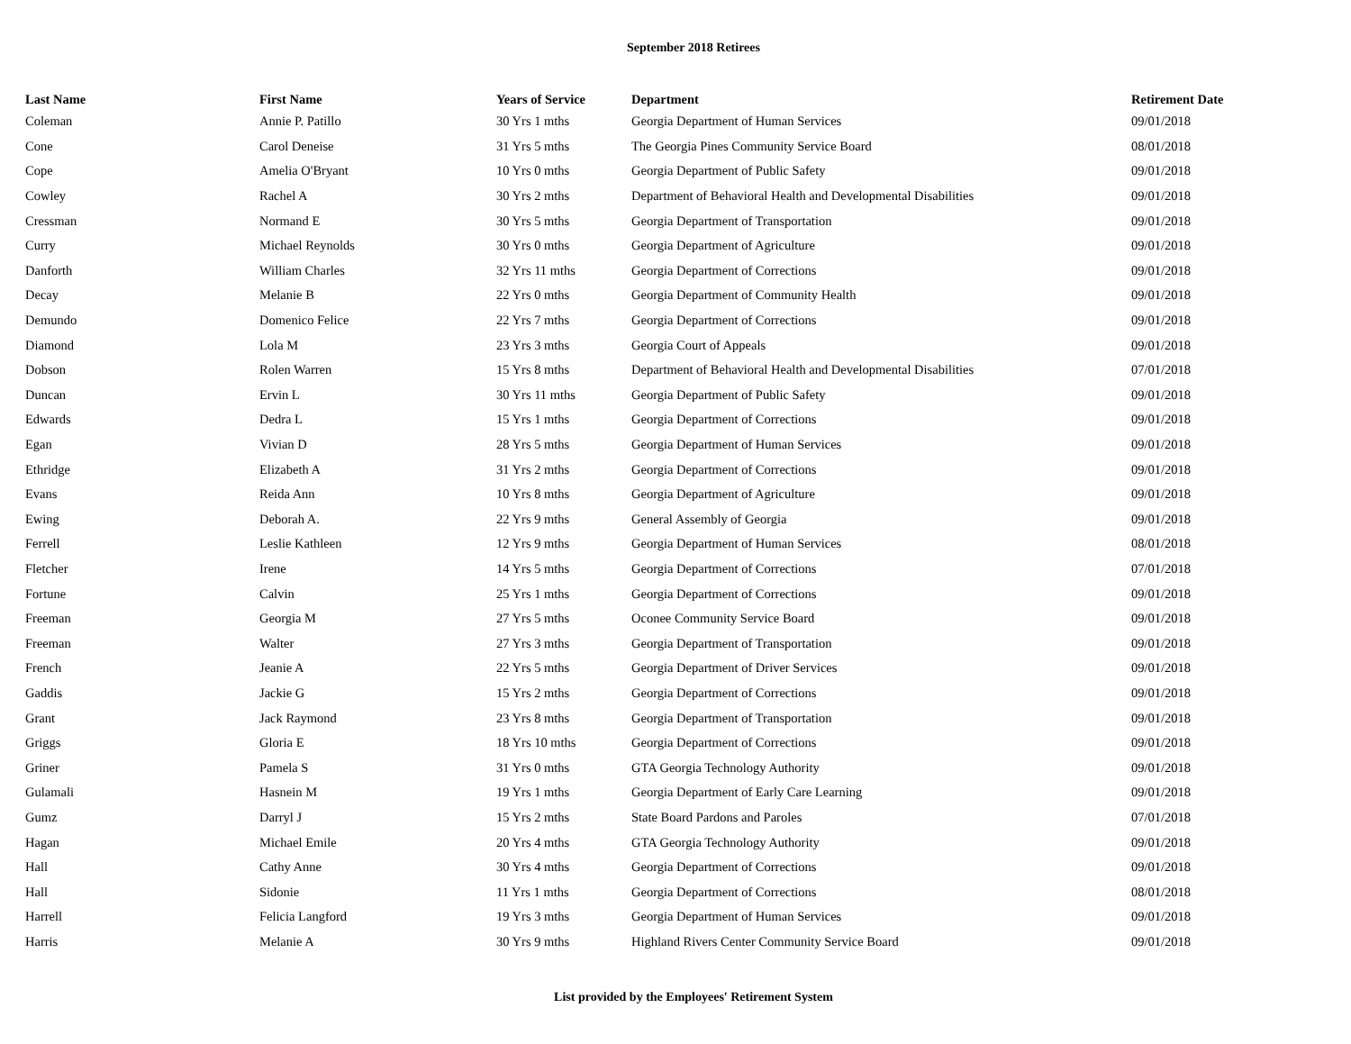September 2018 Retirees
| Last Name | First Name | Years of Service | Department | Retirement Date |
| --- | --- | --- | --- | --- |
| Coleman | Annie P. Patillo | 30 Yrs 1 mths | Georgia Department of Human Services | 09/01/2018 |
| Cone | Carol Deneise | 31 Yrs 5 mths | The Georgia Pines Community Service Board | 08/01/2018 |
| Cope | Amelia O'Bryant | 10 Yrs 0 mths | Georgia Department of Public Safety | 09/01/2018 |
| Cowley | Rachel A | 30 Yrs 2 mths | Department of Behavioral Health and Developmental Disabilities | 09/01/2018 |
| Cressman | Normand E | 30 Yrs 5 mths | Georgia Department of Transportation | 09/01/2018 |
| Curry | Michael Reynolds | 30 Yrs 0 mths | Georgia Department of Agriculture | 09/01/2018 |
| Danforth | William Charles | 32 Yrs 11 mths | Georgia Department of Corrections | 09/01/2018 |
| Decay | Melanie B | 22 Yrs 0 mths | Georgia Department of Community Health | 09/01/2018 |
| Demundo | Domenico Felice | 22 Yrs 7 mths | Georgia Department of Corrections | 09/01/2018 |
| Diamond | Lola M | 23 Yrs 3 mths | Georgia Court of Appeals | 09/01/2018 |
| Dobson | Rolen Warren | 15 Yrs 8 mths | Department of Behavioral Health and Developmental Disabilities | 07/01/2018 |
| Duncan | Ervin L | 30 Yrs 11 mths | Georgia Department of Public Safety | 09/01/2018 |
| Edwards | Dedra L | 15 Yrs 1 mths | Georgia Department of Corrections | 09/01/2018 |
| Egan | Vivian D | 28 Yrs 5 mths | Georgia Department of Human Services | 09/01/2018 |
| Ethridge | Elizabeth A | 31 Yrs 2 mths | Georgia Department of Corrections | 09/01/2018 |
| Evans | Reida Ann | 10 Yrs 8 mths | Georgia Department of Agriculture | 09/01/2018 |
| Ewing | Deborah A. | 22 Yrs 9 mths | General Assembly of Georgia | 09/01/2018 |
| Ferrell | Leslie Kathleen | 12 Yrs 9 mths | Georgia Department of Human Services | 08/01/2018 |
| Fletcher | Irene | 14 Yrs 5 mths | Georgia Department of Corrections | 07/01/2018 |
| Fortune | Calvin | 25 Yrs 1 mths | Georgia Department of Corrections | 09/01/2018 |
| Freeman | Georgia M | 27 Yrs 5 mths | Oconee Community Service Board | 09/01/2018 |
| Freeman | Walter | 27 Yrs 3 mths | Georgia Department of Transportation | 09/01/2018 |
| French | Jeanie A | 22 Yrs 5 mths | Georgia Department of Driver Services | 09/01/2018 |
| Gaddis | Jackie G | 15 Yrs 2 mths | Georgia Department of Corrections | 09/01/2018 |
| Grant | Jack Raymond | 23 Yrs 8 mths | Georgia Department of Transportation | 09/01/2018 |
| Griggs | Gloria E | 18 Yrs 10 mths | Georgia Department of Corrections | 09/01/2018 |
| Griner | Pamela S | 31 Yrs 0 mths | GTA Georgia Technology Authority | 09/01/2018 |
| Gulamali | Hasnein M | 19 Yrs 1 mths | Georgia Department of Early Care Learning | 09/01/2018 |
| Gumz | Darryl J | 15 Yrs 2 mths | State Board Pardons and Paroles | 07/01/2018 |
| Hagan | Michael Emile | 20 Yrs 4 mths | GTA Georgia Technology Authority | 09/01/2018 |
| Hall | Cathy Anne | 30 Yrs 4 mths | Georgia Department of Corrections | 09/01/2018 |
| Hall | Sidonie | 11 Yrs 1 mths | Georgia Department of Corrections | 08/01/2018 |
| Harrell | Felicia Langford | 19 Yrs 3 mths | Georgia Department of Human Services | 09/01/2018 |
| Harris | Melanie A | 30 Yrs 9 mths | Highland Rivers Center Community Service Board | 09/01/2018 |
List provided by the Employees' Retirement System